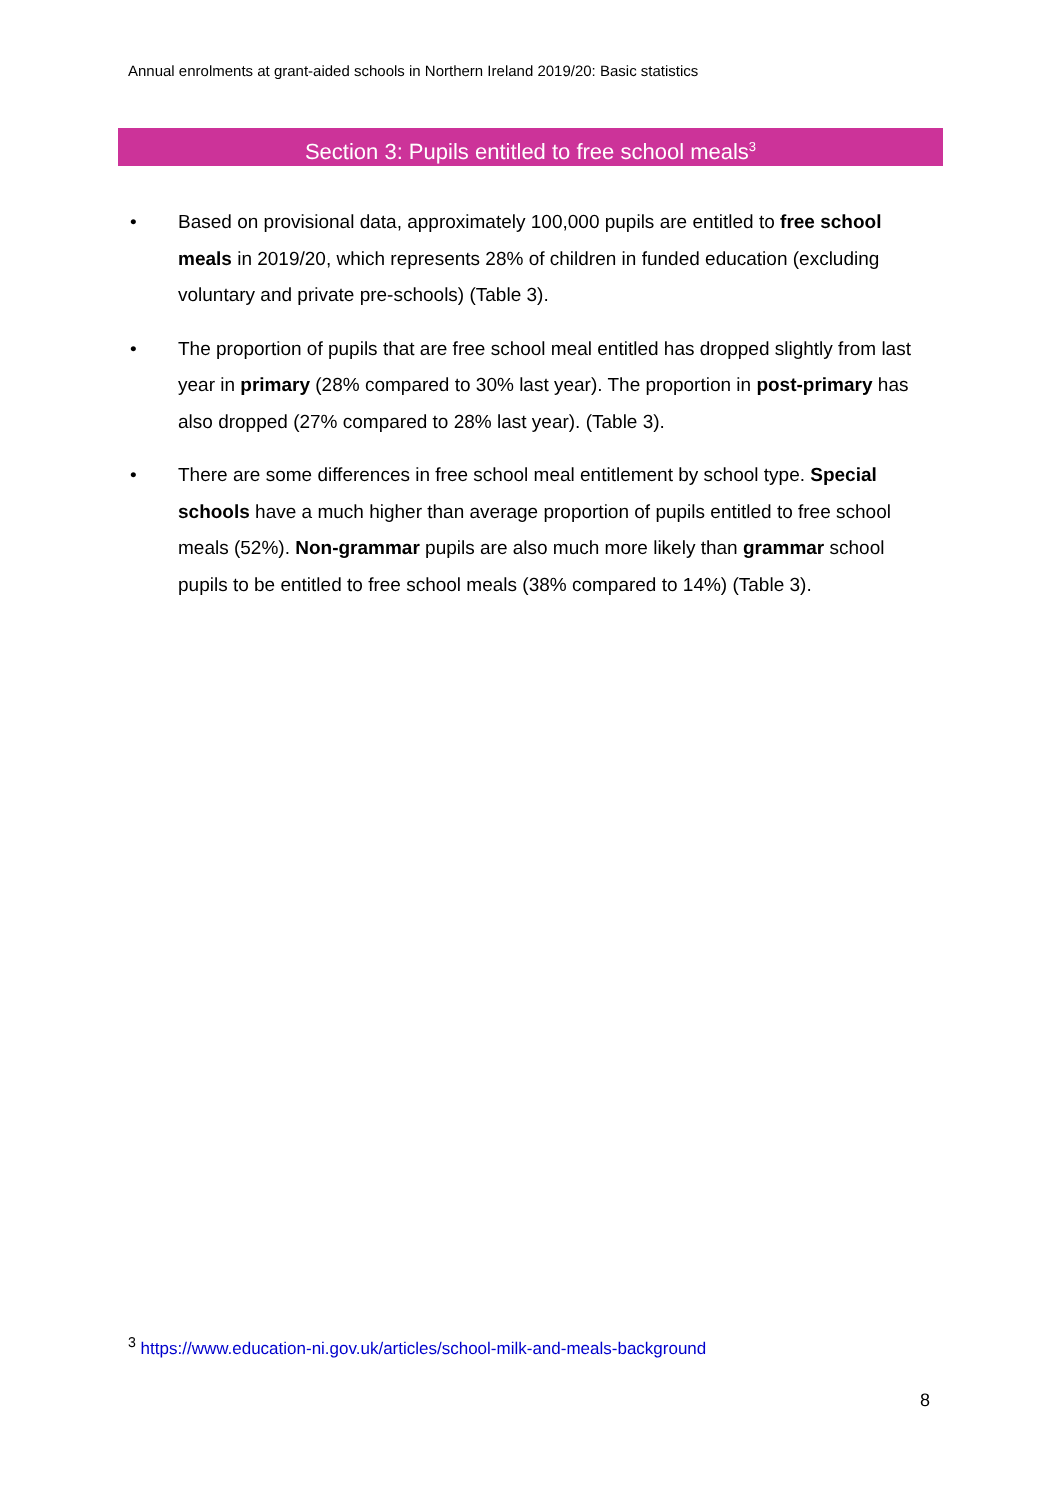Annual enrolments at grant-aided schools in Northern Ireland 2019/20: Basic statistics
Section 3: Pupils entitled to free school meals<sup>3</sup>
• Based on provisional data, approximately 100,000 pupils are entitled to free school meals in 2019/20, which represents 28% of children in funded education (excluding voluntary and private pre-schools) (Table 3).
• The proportion of pupils that are free school meal entitled has dropped slightly from last year in primary (28% compared to 30% last year). The proportion in post-primary has also dropped (27% compared to 28% last year). (Table 3).
• There are some differences in free school meal entitlement by school type. Special schools have a much higher than average proportion of pupils entitled to free school meals (52%). Non-grammar pupils are also much more likely than grammar school pupils to be entitled to free school meals (38% compared to 14%) (Table 3).
<sup>3</sup> https://www.education-ni.gov.uk/articles/school-milk-and-meals-background
8